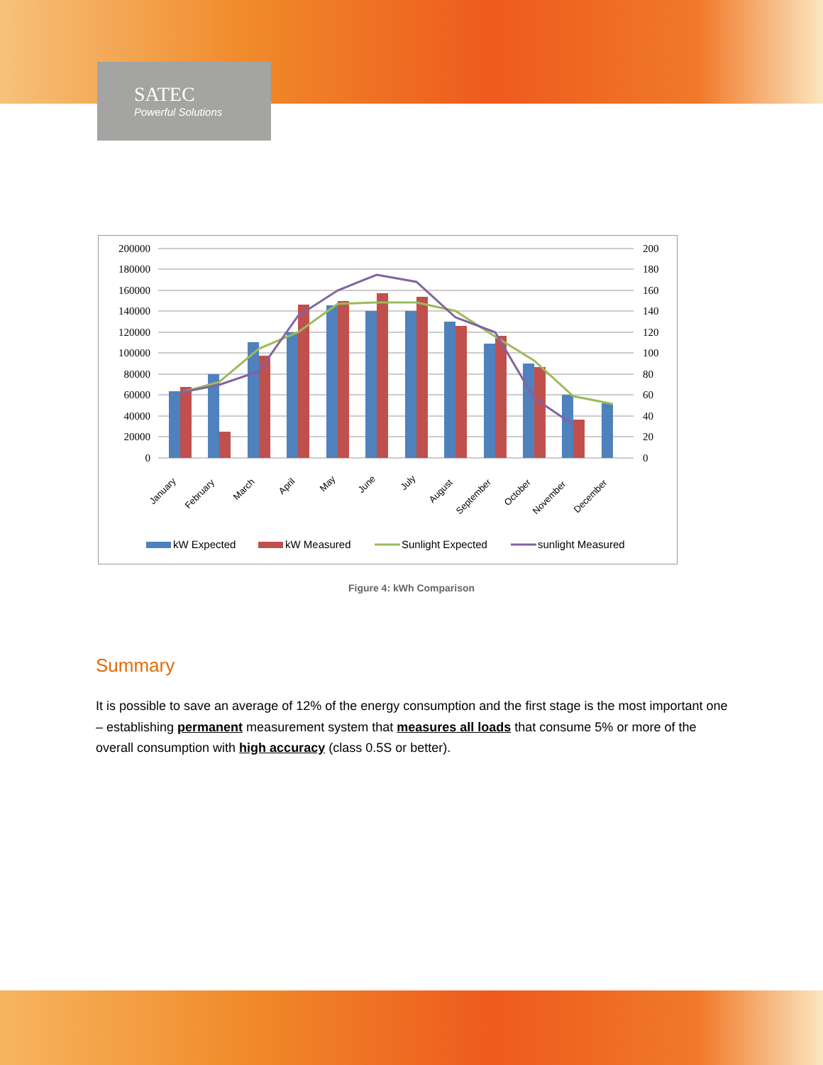SATEC
Powerful Solutions
200000
180000
160000
140000
120000
100000
80000
60000
40000
20000
0
200
180
160
140
120
100
80
60
40
20
0
January
February
March
April
May
June
July
August
September
October
November
December
kW Expected
kW Measured
Sunlight Expected
sunlight Measured
Figure 4: kWh Comparison
Summary
It is possible to save an average of 12% of the energy consumption and the first stage is the most important one – establishing permanent measurement system that measures all loads that consume 5% or more of the overall consumption with high accuracy (class 0.5S or better).